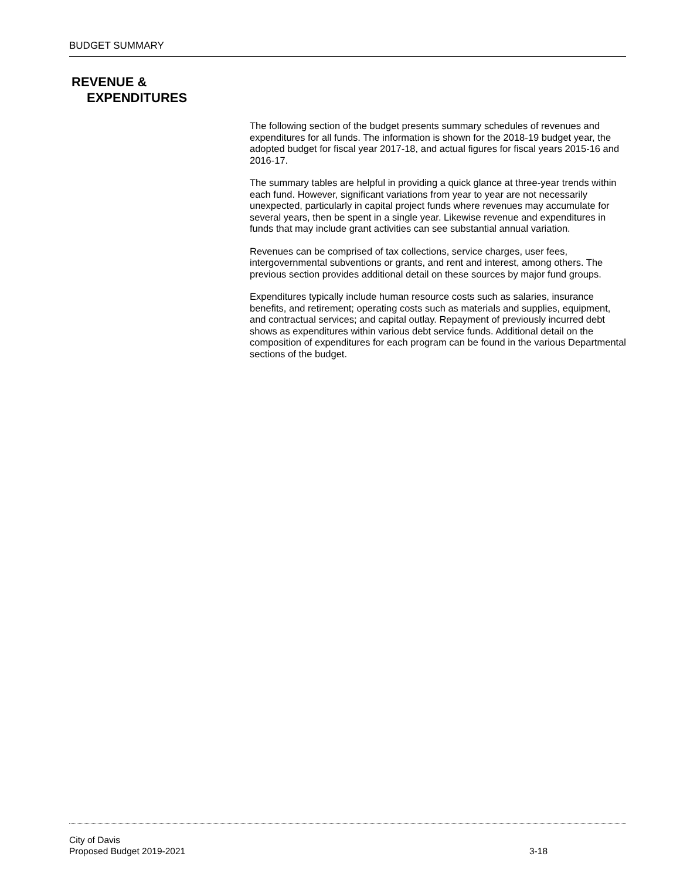BUDGET SUMMARY
REVENUE &
EXPENDITURES
The following section of the budget presents summary schedules of revenues and expenditures for all funds. The information is shown for the 2018-19 budget year, the adopted budget for fiscal year 2017-18, and actual figures for fiscal years 2015-16 and 2016-17.
The summary tables are helpful in providing a quick glance at three-year trends within each fund. However, significant variations from year to year are not necessarily unexpected, particularly in capital project funds where revenues may accumulate for several years, then be spent in a single year. Likewise revenue and expenditures in funds that may include grant activities can see substantial annual variation.
Revenues can be comprised of tax collections, service charges, user fees, intergovernmental subventions or grants, and rent and interest, among others. The previous section provides additional detail on these sources by major fund groups.
Expenditures typically include human resource costs such as salaries, insurance benefits, and retirement; operating costs such as materials and supplies, equipment, and contractual services; and capital outlay. Repayment of previously incurred debt shows as expenditures within various debt service funds. Additional detail on the composition of expenditures for each program can be found in the various Departmental sections of the budget.
City of Davis
Proposed Budget 2019-2021
3-18